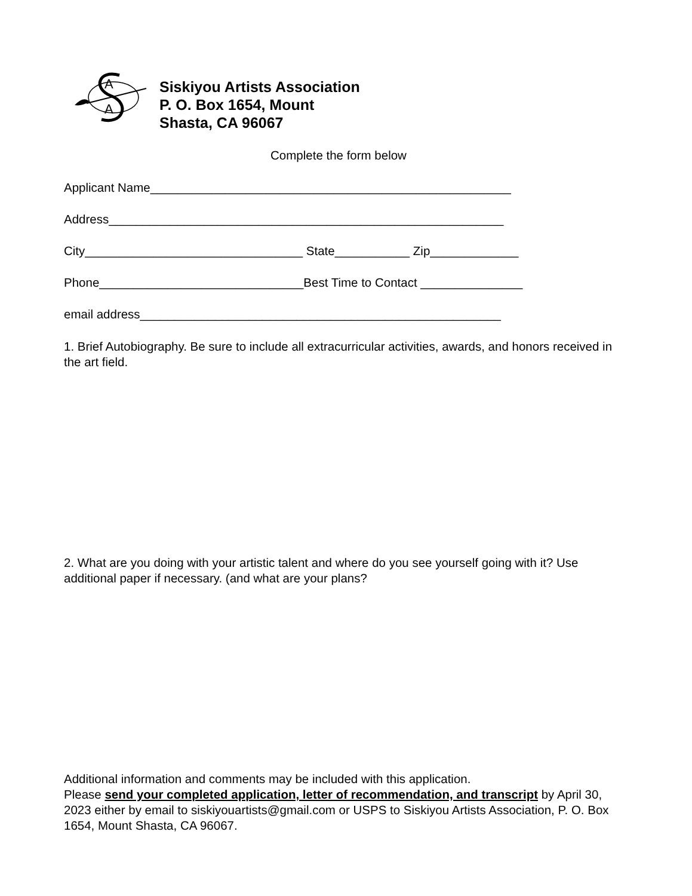A
A
Siskiyou Artists Association
P. O. Box 1654, Mount
Shasta, CA 96067
Complete the form below
Applicant Name_____________________________________________________
Address__________________________________________________________
City________________________________ State___________ Zip_____________
Phone______________________________Best Time to Contact _______________
email address_____________________________________________________
1. Brief Autobiography. Be sure to include all extracurricular activities, awards, and honors received in the art field.
2. What are you doing with your artistic talent and where do you see yourself going with it? Use additional paper if necessary. (and what are your plans?
Additional information and comments may be included with this application.
Please send your completed application, letter of recommendation, and transcript by April 30, 2023 either by email to siskiyouartists@gmail.com or USPS to Siskiyou Artists Association, P. O. Box 1654, Mount Shasta, CA 96067.